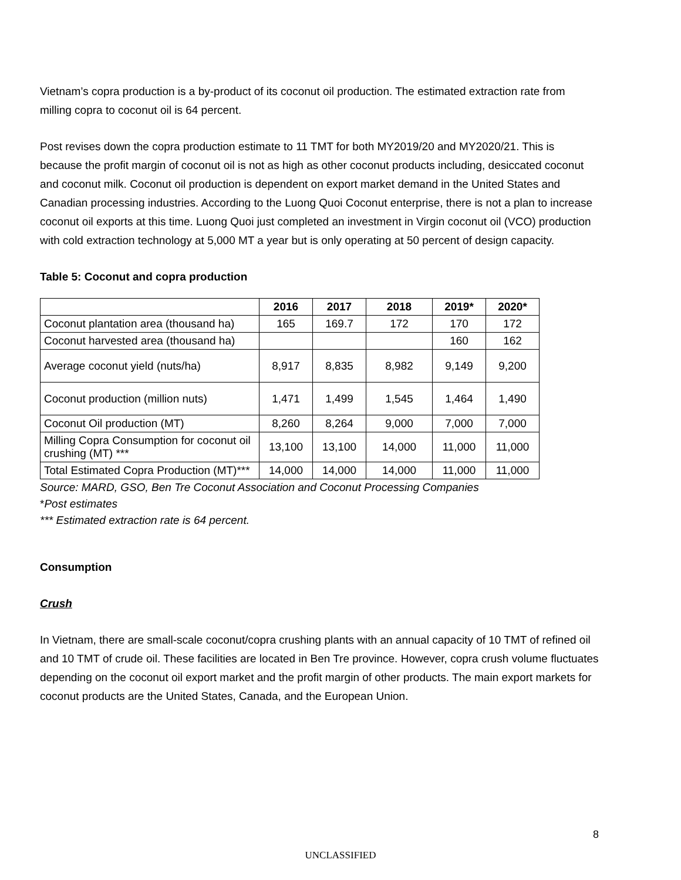Vietnam’s copra production is a by-product of its coconut oil production. The estimated extraction rate from milling copra to coconut oil is 64 percent.
Post revises down the copra production estimate to 11 TMT for both MY2019/20 and MY2020/21. This is because the profit margin of coconut oil is not as high as other coconut products including, desiccated coconut and coconut milk. Coconut oil production is dependent on export market demand in the United States and Canadian processing industries. According to the Luong Quoi Coconut enterprise, there is not a plan to increase coconut oil exports at this time. Luong Quoi just completed an investment in Virgin coconut oil (VCO) production with cold extraction technology at 5,000 MT a year but is only operating at 50 percent of design capacity.
Table 5: Coconut and copra production
| | 2016 | 2017 | 2018 | 2019* | 2020* |
| --- | --- | --- | --- | --- | --- |
| Coconut plantation area (thousand ha) | 165 | 169.7 | 172 | 170 | 172 |
| Coconut harvested area (thousand ha) | | | | 160 | 162 |
| Average coconut yield (nuts/ha) | 8,917 | 8,835 | 8,982 | 9,149 | 9,200 |
| Coconut production (million nuts) | 1,471 | 1,499 | 1,545 | 1,464 | 1,490 |
| Coconut Oil production (MT) | 8,260 | 8,264 | 9,000 | 7,000 | 7,000 |
| Milling Copra Consumption for coconut oil crushing (MT) *** | 13,100 | 13,100 | 14,000 | 11,000 | 11,000 |
| Total Estimated Copra Production (MT)*** | 14,000 | 14,000 | 14,000 | 11,000 | 11,000 |
Source: MARD, GSO, Ben Tre Coconut Association and Coconut Processing Companies
*Post estimates
*** Estimated extraction rate is 64 percent.
Consumption
Crush
In Vietnam, there are small-scale coconut/copra crushing plants with an annual capacity of 10 TMT of refined oil and 10 TMT of crude oil. These facilities are located in Ben Tre province. However, copra crush volume fluctuates depending on the coconut oil export market and the profit margin of other products. The main export markets for coconut products are the United States, Canada, and the European Union.
8
UNCLASSIFIED